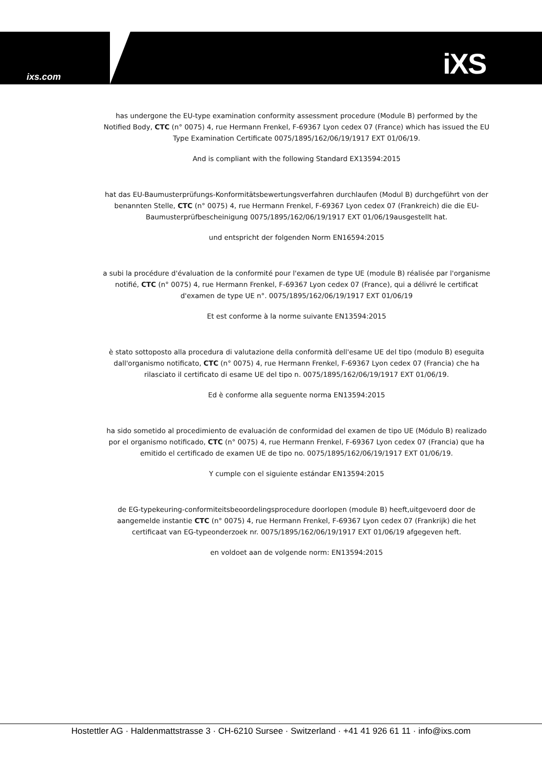ixs.com iXS
has undergone the EU-type examination conformity assessment procedure (Module B) performed by the Notified Body, CTC (n° 0075) 4, rue Hermann Frenkel, F-69367 Lyon cedex 07 (France) which has issued the EU Type Examination Certificate 0075/1895/162/06/19/1917 EXT 01/06/19.
And is compliant with the following Standard EX13594:2015
hat das EU-Baumusterprüfungs-Konformitätsbewertungsverfahren durchlaufen (Modul B) durchgeführt von der benannten Stelle, CTC (n° 0075) 4, rue Hermann Frenkel, F-69367 Lyon cedex 07 (Frankreich) die die EU-Baumusterprüfbescheinigung 0075/1895/162/06/19/1917 EXT 01/06/19ausgestellt hat.
und entspricht der folgenden Norm EN16594:2015
a subi la procédure d'évaluation de la conformité pour l'examen de type UE (module B) réalisée par l'organisme notifié, CTC (n° 0075) 4, rue Hermann Frenkel, F-69367 Lyon cedex 07 (France), qui a délivré le certificat d'examen de type UE n°. 0075/1895/162/06/19/1917 EXT 01/06/19
Et est conforme à la norme suivante EN13594:2015
è stato sottoposto alla procedura di valutazione della conformità dell'esame UE del tipo (modulo B) eseguita dall'organismo notificato, CTC (n° 0075) 4, rue Hermann Frenkel, F-69367 Lyon cedex 07 (Francia) che ha rilasciato il certificato di esame UE del tipo n. 0075/1895/162/06/19/1917 EXT 01/06/19.
Ed è conforme alla seguente norma EN13594:2015
ha sido sometido al procedimiento de evaluación de conformidad del examen de tipo UE (Módulo B) realizado por el organismo notificado, CTC (n° 0075) 4, rue Hermann Frenkel, F-69367 Lyon cedex 07 (Francia) que ha emitido el certificado de examen UE de tipo no. 0075/1895/162/06/19/1917 EXT 01/06/19.
Y cumple con el siguiente estándar EN13594:2015
de EG-typekeuring-conformiteitsbeoordelingsprocedure doorlopen (module B) heeft,uitgevoerd door de aangemelde instantie CTC (n° 0075) 4, rue Hermann Frenkel, F-69367 Lyon cedex 07 (Frankrijk) die het certificaat van EG-typeonderzoek nr. 0075/1895/162/06/19/1917 EXT 01/06/19 afgegeven heft.
en voldoet aan de volgende norm: EN13594:2015
Hostettler AG · Haldenmattstrasse 3 · CH-6210 Sursee · Switzerland · +41 41 926 61 11 · info@ixs.com